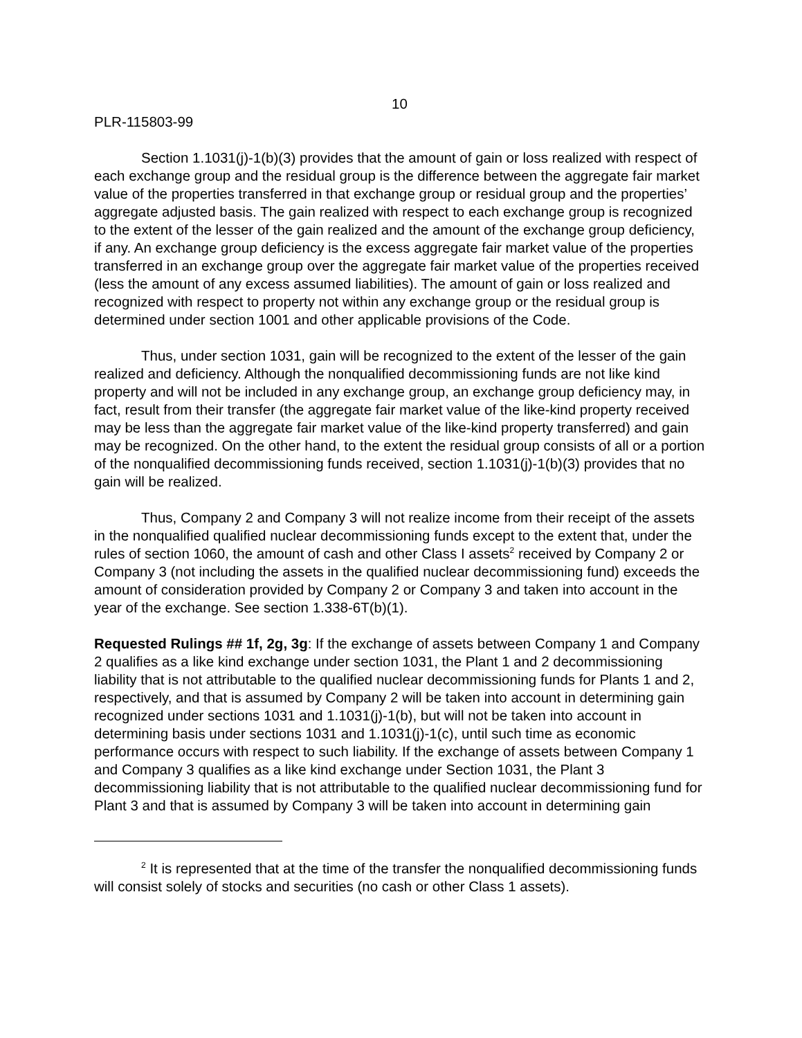10
PLR-115803-99
Section 1.1031(j)-1(b)(3) provides that the amount of gain or loss realized with respect of each exchange group and the residual group is the difference between the aggregate fair market value of the properties transferred in that exchange group or residual group and the properties’ aggregate adjusted basis. The gain realized with respect to each exchange group is recognized to the extent of the lesser of the gain realized and the amount of the exchange group deficiency, if any. An exchange group deficiency is the excess aggregate fair market value of the properties transferred in an exchange group over the aggregate fair market value of the properties received (less the amount of any excess assumed liabilities). The amount of gain or loss realized and recognized with respect to property not within any exchange group or the residual group is determined under section 1001 and other applicable provisions of the Code.
Thus, under section 1031, gain will be recognized to the extent of the lesser of the gain realized and deficiency. Although the nonqualified decommissioning funds are not like kind property and will not be included in any exchange group, an exchange group deficiency may, in fact, result from their transfer (the aggregate fair market value of the like-kind property received may be less than the aggregate fair market value of the like-kind property transferred) and gain may be recognized. On the other hand, to the extent the residual group consists of all or a portion of the nonqualified decommissioning funds received, section 1.1031(j)-1(b)(3) provides that no gain will be realized.
Thus, Company 2 and Company 3 will not realize income from their receipt of the assets in the nonqualified qualified nuclear decommissioning funds except to the extent that, under the rules of section 1060, the amount of cash and other Class I assets<sup>2</sup> received by Company 2 or Company 3 (not including the assets in the qualified nuclear decommissioning fund) exceeds the amount of consideration provided by Company 2 or Company 3 and taken into account in the year of the exchange. See section 1.338-6T(b)(1).
Requested Rulings ## 1f, 2g, 3g: If the exchange of assets between Company 1 and Company 2 qualifies as a like kind exchange under section 1031, the Plant 1 and 2 decommissioning liability that is not attributable to the qualified nuclear decommissioning funds for Plants 1 and 2, respectively, and that is assumed by Company 2 will be taken into account in determining gain recognized under sections 1031 and 1.1031(j)-1(b), but will not be taken into account in determining basis under sections 1031 and 1.1031(j)-1(c), until such time as economic performance occurs with respect to such liability. If the exchange of assets between Company 1 and Company 3 qualifies as a like kind exchange under Section 1031, the Plant 3 decommissioning liability that is not attributable to the qualified nuclear decommissioning fund for Plant 3 and that is assumed by Company 3 will be taken into account in determining gain
<sup>2</sup> It is represented that at the time of the transfer the nonqualified decommissioning funds will consist solely of stocks and securities (no cash or other Class 1 assets).